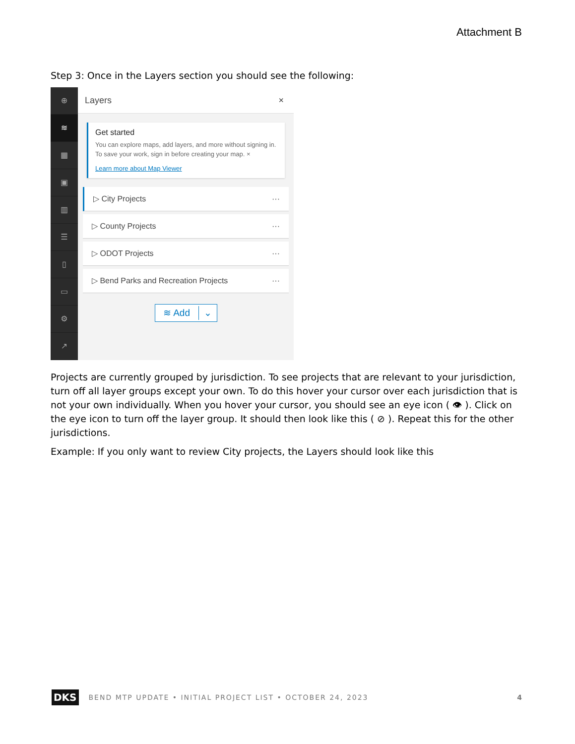Attachment B
Step 3: Once in the Layers section you should see the following:
⊕
≋
▦
▣
▥
☰
▯
▭
⚙
↗
Layers ×
Get started
You can explore maps, add layers, and more without signing in. To save your work, sign in before creating your map. ×
Learn more about Map Viewer
▷ City Projects ···
▷ County Projects ···
▷ ODOT Projects ···
▷ Bend Parks and Recreation Projects ···
≋ Add ⌄
Projects are currently grouped by jurisdiction. To see projects that are relevant to your jurisdiction, turn off all layer groups except your own. To do this hover your cursor over each jurisdiction that is not your own individually. When you hover your cursor, you should see an eye icon ( 👁 ). Click on the eye icon to turn off the layer group. It should then look like this ( ⊘ ). Repeat this for the other jurisdictions.
Example: If you only want to review City projects, the Layers should look like this
DKS BEND MTP UPDATE • INITIAL PROJECT LIST • OCTOBER 24, 2023 4